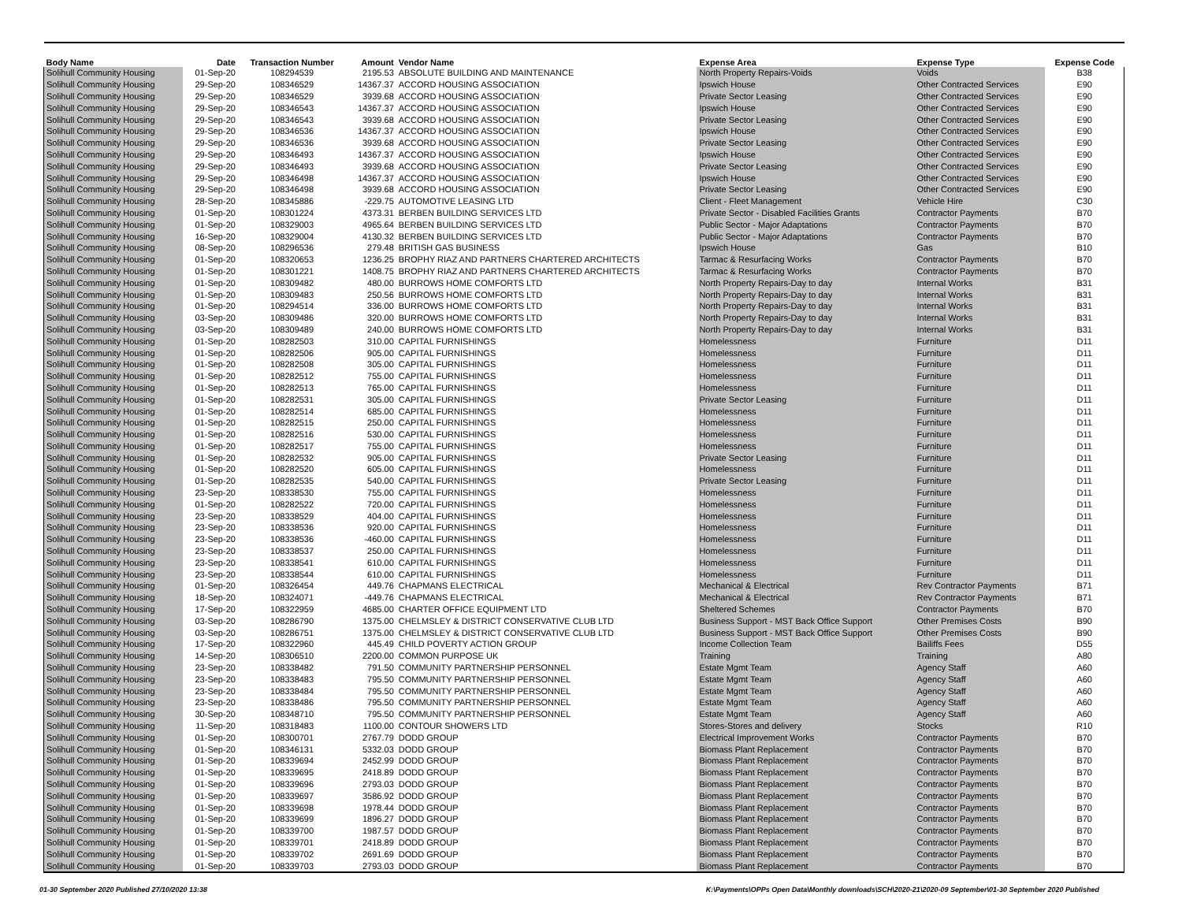| Body Name | Date | Transaction Number | Amount | Vendor Name | Expense Area | Expense Type | Expense Code |
| --- | --- | --- | --- | --- | --- | --- | --- |
| Solihull Community Housing | 01-Sep-20 | 108294539 | 2195.53 | ABSOLUTE BUILDING AND MAINTENANCE | North Property Repairs-Voids | Voids | B38 |
| Solihull Community Housing | 29-Sep-20 | 108346529 | 14367.37 | ACCORD HOUSING ASSOCIATION | Ipswich House | Other Contracted Services | E90 |
| Solihull Community Housing | 29-Sep-20 | 108346529 | 3939.68 | ACCORD HOUSING ASSOCIATION | Private Sector Leasing | Other Contracted Services | E90 |
| Solihull Community Housing | 29-Sep-20 | 108346543 | 14367.37 | ACCORD HOUSING ASSOCIATION | Ipswich House | Other Contracted Services | E90 |
| Solihull Community Housing | 29-Sep-20 | 108346543 | 3939.68 | ACCORD HOUSING ASSOCIATION | Private Sector Leasing | Other Contracted Services | E90 |
| Solihull Community Housing | 29-Sep-20 | 108346536 | 14367.37 | ACCORD HOUSING ASSOCIATION | Ipswich House | Other Contracted Services | E90 |
| Solihull Community Housing | 29-Sep-20 | 108346536 | 3939.68 | ACCORD HOUSING ASSOCIATION | Private Sector Leasing | Other Contracted Services | E90 |
| Solihull Community Housing | 29-Sep-20 | 108346493 | 14367.37 | ACCORD HOUSING ASSOCIATION | Ipswich House | Other Contracted Services | E90 |
| Solihull Community Housing | 29-Sep-20 | 108346493 | 3939.68 | ACCORD HOUSING ASSOCIATION | Private Sector Leasing | Other Contracted Services | E90 |
| Solihull Community Housing | 29-Sep-20 | 108346498 | 14367.37 | ACCORD HOUSING ASSOCIATION | Ipswich House | Other Contracted Services | E90 |
| Solihull Community Housing | 29-Sep-20 | 108346498 | 3939.68 | ACCORD HOUSING ASSOCIATION | Private Sector Leasing | Other Contracted Services | E90 |
| Solihull Community Housing | 28-Sep-20 | 108345886 | -229.75 | AUTOMOTIVE LEASING LTD | Client - Fleet Management | Vehicle Hire | C30 |
| Solihull Community Housing | 01-Sep-20 | 108301224 | 4373.31 | BERBEN BUILDING SERVICES LTD | Private Sector - Disabled Facilities Grants | Contractor Payments | B70 |
| Solihull Community Housing | 01-Sep-20 | 108329003 | 4965.64 | BERBEN BUILDING SERVICES LTD | Public Sector - Major Adaptations | Contractor Payments | B70 |
| Solihull Community Housing | 16-Sep-20 | 108329004 | 4130.32 | BERBEN BUILDING SERVICES LTD | Public Sector - Major Adaptations | Contractor Payments | B70 |
| Solihull Community Housing | 08-Sep-20 | 108296536 | 279.48 | BRITISH GAS BUSINESS | Ipswich House | Gas | B10 |
| Solihull Community Housing | 01-Sep-20 | 108320653 | 1236.25 | BROPHY RIAZ AND PARTNERS CHARTERED ARCHITECTS | Tarmac & Resurfacing Works | Contractor Payments | B70 |
| Solihull Community Housing | 01-Sep-20 | 108301221 | 1408.75 | BROPHY RIAZ AND PARTNERS CHARTERED ARCHITECTS | Tarmac & Resurfacing Works | Contractor Payments | B70 |
| Solihull Community Housing | 01-Sep-20 | 108309482 | 480.00 | BURROWS HOME COMFORTS LTD | North Property Repairs-Day to day | Internal Works | B31 |
| Solihull Community Housing | 01-Sep-20 | 108309483 | 250.56 | BURROWS HOME COMFORTS LTD | North Property Repairs-Day to day | Internal Works | B31 |
| Solihull Community Housing | 01-Sep-20 | 108294514 | 336.00 | BURROWS HOME COMFORTS LTD | North Property Repairs-Day to day | Internal Works | B31 |
| Solihull Community Housing | 03-Sep-20 | 108309486 | 320.00 | BURROWS HOME COMFORTS LTD | North Property Repairs-Day to day | Internal Works | B31 |
| Solihull Community Housing | 03-Sep-20 | 108309489 | 240.00 | BURROWS HOME COMFORTS LTD | North Property Repairs-Day to day | Internal Works | B31 |
| Solihull Community Housing | 01-Sep-20 | 108282503 | 310.00 | CAPITAL FURNISHINGS | Homelessness | Furniture | D11 |
| Solihull Community Housing | 01-Sep-20 | 108282506 | 905.00 | CAPITAL FURNISHINGS | Homelessness | Furniture | D11 |
| Solihull Community Housing | 01-Sep-20 | 108282508 | 305.00 | CAPITAL FURNISHINGS | Homelessness | Furniture | D11 |
| Solihull Community Housing | 01-Sep-20 | 108282512 | 755.00 | CAPITAL FURNISHINGS | Homelessness | Furniture | D11 |
| Solihull Community Housing | 01-Sep-20 | 108282513 | 765.00 | CAPITAL FURNISHINGS | Homelessness | Furniture | D11 |
| Solihull Community Housing | 01-Sep-20 | 108282531 | 305.00 | CAPITAL FURNISHINGS | Private Sector Leasing | Furniture | D11 |
| Solihull Community Housing | 01-Sep-20 | 108282514 | 685.00 | CAPITAL FURNISHINGS | Homelessness | Furniture | D11 |
| Solihull Community Housing | 01-Sep-20 | 108282515 | 250.00 | CAPITAL FURNISHINGS | Homelessness | Furniture | D11 |
| Solihull Community Housing | 01-Sep-20 | 108282516 | 530.00 | CAPITAL FURNISHINGS | Homelessness | Furniture | D11 |
| Solihull Community Housing | 01-Sep-20 | 108282517 | 755.00 | CAPITAL FURNISHINGS | Homelessness | Furniture | D11 |
| Solihull Community Housing | 01-Sep-20 | 108282532 | 905.00 | CAPITAL FURNISHINGS | Private Sector Leasing | Furniture | D11 |
| Solihull Community Housing | 01-Sep-20 | 108282520 | 605.00 | CAPITAL FURNISHINGS | Homelessness | Furniture | D11 |
| Solihull Community Housing | 01-Sep-20 | 108282535 | 540.00 | CAPITAL FURNISHINGS | Private Sector Leasing | Furniture | D11 |
| Solihull Community Housing | 23-Sep-20 | 108338530 | 755.00 | CAPITAL FURNISHINGS | Homelessness | Furniture | D11 |
| Solihull Community Housing | 01-Sep-20 | 108282522 | 720.00 | CAPITAL FURNISHINGS | Homelessness | Furniture | D11 |
| Solihull Community Housing | 23-Sep-20 | 108338529 | 404.00 | CAPITAL FURNISHINGS | Homelessness | Furniture | D11 |
| Solihull Community Housing | 23-Sep-20 | 108338536 | 920.00 | CAPITAL FURNISHINGS | Homelessness | Furniture | D11 |
| Solihull Community Housing | 23-Sep-20 | 108338536 | -460.00 | CAPITAL FURNISHINGS | Homelessness | Furniture | D11 |
| Solihull Community Housing | 23-Sep-20 | 108338537 | 250.00 | CAPITAL FURNISHINGS | Homelessness | Furniture | D11 |
| Solihull Community Housing | 23-Sep-20 | 108338541 | 610.00 | CAPITAL FURNISHINGS | Homelessness | Furniture | D11 |
| Solihull Community Housing | 23-Sep-20 | 108338544 | 610.00 | CAPITAL FURNISHINGS | Homelessness | Furniture | D11 |
| Solihull Community Housing | 01-Sep-20 | 108326454 | 449.76 | CHAPMANS ELECTRICAL | Mechanical & Electrical | Rev Contractor Payments | B71 |
| Solihull Community Housing | 18-Sep-20 | 108324071 | -449.76 | CHAPMANS ELECTRICAL | Mechanical & Electrical | Rev Contractor Payments | B71 |
| Solihull Community Housing | 17-Sep-20 | 108322959 | 4685.00 | CHARTER OFFICE EQUIPMENT LTD | Sheltered Schemes | Contractor Payments | B70 |
| Solihull Community Housing | 03-Sep-20 | 108286790 | 1375.00 | CHELMSLEY & DISTRICT CONSERVATIVE CLUB LTD | Business Support - MST Back Office Support | Other Premises Costs | B90 |
| Solihull Community Housing | 03-Sep-20 | 108286751 | 1375.00 | CHELMSLEY & DISTRICT CONSERVATIVE CLUB LTD | Business Support - MST Back Office Support | Other Premises Costs | B90 |
| Solihull Community Housing | 17-Sep-20 | 108322960 | 445.49 | CHILD POVERTY ACTION GROUP | Income Collection Team | Bailiffs Fees | D55 |
| Solihull Community Housing | 14-Sep-20 | 108306510 | 2200.00 | COMMON PURPOSE UK | Training | Training | A80 |
| Solihull Community Housing | 23-Sep-20 | 108338482 | 791.50 | COMMUNITY PARTNERSHIP PERSONNEL | Estate Mgmt Team | Agency Staff | A60 |
| Solihull Community Housing | 23-Sep-20 | 108338483 | 795.50 | COMMUNITY PARTNERSHIP PERSONNEL | Estate Mgmt Team | Agency Staff | A60 |
| Solihull Community Housing | 23-Sep-20 | 108338484 | 795.50 | COMMUNITY PARTNERSHIP PERSONNEL | Estate Mgmt Team | Agency Staff | A60 |
| Solihull Community Housing | 23-Sep-20 | 108338486 | 795.50 | COMMUNITY PARTNERSHIP PERSONNEL | Estate Mgmt Team | Agency Staff | A60 |
| Solihull Community Housing | 30-Sep-20 | 108348710 | 795.50 | COMMUNITY PARTNERSHIP PERSONNEL | Estate Mgmt Team | Agency Staff | A60 |
| Solihull Community Housing | 11-Sep-20 | 108318483 | 1100.00 | CONTOUR SHOWERS LTD | Stores-Stores and delivery | Stocks | R10 |
| Solihull Community Housing | 01-Sep-20 | 108300701 | 2767.79 | DODD GROUP | Electrical Improvement Works | Contractor Payments | B70 |
| Solihull Community Housing | 01-Sep-20 | 108346131 | 5332.03 | DODD GROUP | Biomass Plant Replacement | Contractor Payments | B70 |
| Solihull Community Housing | 01-Sep-20 | 108339694 | 2452.99 | DODD GROUP | Biomass Plant Replacement | Contractor Payments | B70 |
| Solihull Community Housing | 01-Sep-20 | 108339695 | 2418.89 | DODD GROUP | Biomass Plant Replacement | Contractor Payments | B70 |
| Solihull Community Housing | 01-Sep-20 | 108339696 | 2793.03 | DODD GROUP | Biomass Plant Replacement | Contractor Payments | B70 |
| Solihull Community Housing | 01-Sep-20 | 108339697 | 3586.92 | DODD GROUP | Biomass Plant Replacement | Contractor Payments | B70 |
| Solihull Community Housing | 01-Sep-20 | 108339698 | 1978.44 | DODD GROUP | Biomass Plant Replacement | Contractor Payments | B70 |
| Solihull Community Housing | 01-Sep-20 | 108339699 | 1896.27 | DODD GROUP | Biomass Plant Replacement | Contractor Payments | B70 |
| Solihull Community Housing | 01-Sep-20 | 108339700 | 1987.57 | DODD GROUP | Biomass Plant Replacement | Contractor Payments | B70 |
| Solihull Community Housing | 01-Sep-20 | 108339701 | 2418.89 | DODD GROUP | Biomass Plant Replacement | Contractor Payments | B70 |
| Solihull Community Housing | 01-Sep-20 | 108339702 | 2691.69 | DODD GROUP | Biomass Plant Replacement | Contractor Payments | B70 |
| Solihull Community Housing | 01-Sep-20 | 108339703 | 2793.03 | DODD GROUP | Biomass Plant Replacement | Contractor Payments | B70 |
01-30 September 2020 Published 27/10/2020 13:38 K:\Payments\OPPs Open Data\Monthly downloads\SCH\2020-21\2020-09 September\01-30 September 2020 Published